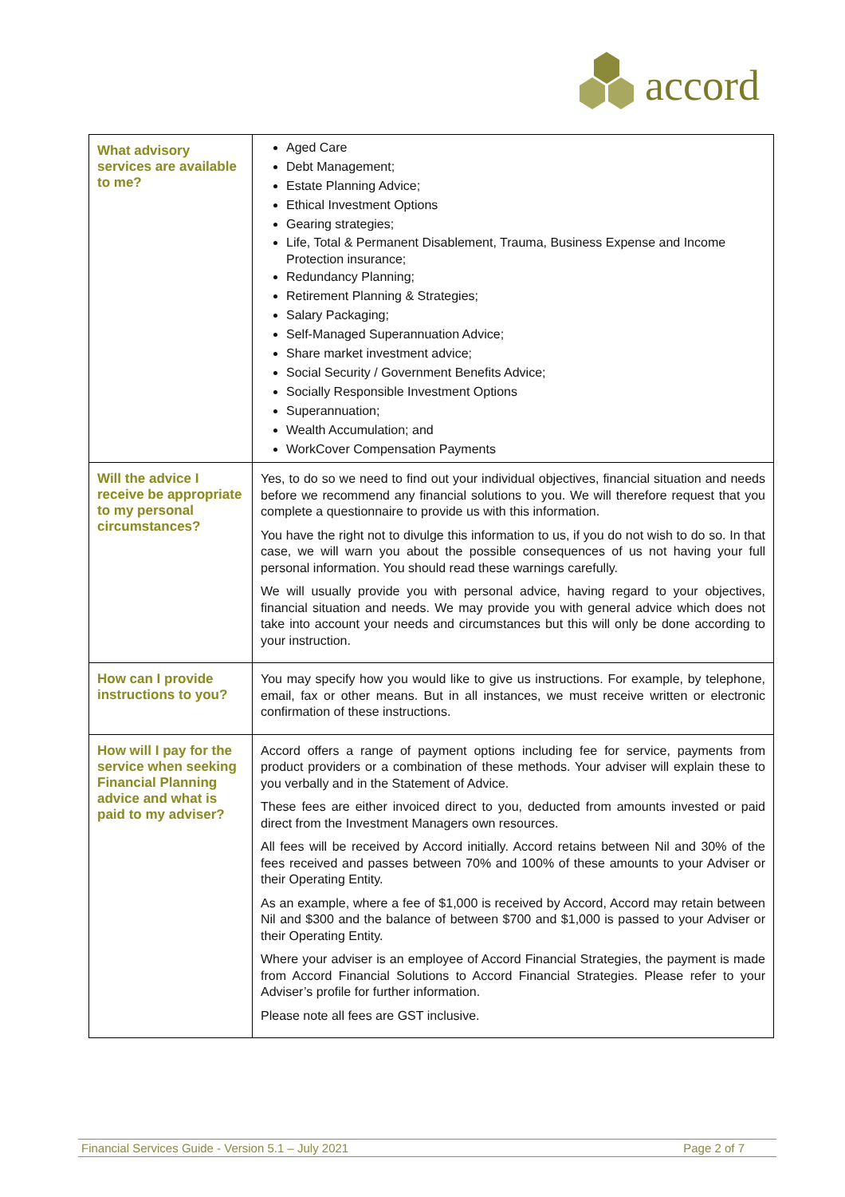accord
| What advisory services are available to me? | Aged Care Debt Management; Estate Planning Advice; Ethical Investment Options Gearing strategies; Life, Total & Permanent Disablement, Trauma, Business Expense and Income Protection insurance; Redundancy Planning; Retirement Planning & Strategies; Salary Packaging; Self-Managed Superannuation Advice; Share market investment advice; Social Security / Government Benefits Advice; Socially Responsible Investment Options Superannuation; Wealth Accumulation; and WorkCover Compensation Payments |
| Will the advice I receive be appropriate to my personal circumstances? | Yes, to do so we need to find out your individual objectives, financial situation and needs before we recommend any financial solutions to you. We will therefore request that you complete a questionnaire to provide us with this information. You have the right not to divulge this information to us, if you do not wish to do so. In that case, we will warn you about the possible consequences of us not having your full personal information. You should read these warnings carefully. We will usually provide you with personal advice, having regard to your objectives, financial situation and needs. We may provide you with general advice which does not take into account your needs and circumstances but this will only be done according to your instruction. |
| How can I provide instructions to you? | You may specify how you would like to give us instructions. For example, by telephone, email, fax or other means. But in all instances, we must receive written or electronic confirmation of these instructions. |
| How will I pay for the service when seeking Financial Planning advice and what is paid to my adviser? | Accord offers a range of payment options including fee for service, payments from product providers or a combination of these methods. Your adviser will explain these to you verbally and in the Statement of Advice. These fees are either invoiced direct to you, deducted from amounts invested or paid direct from the Investment Managers own resources. All fees will be received by Accord initially. Accord retains between Nil and 30% of the fees received and passes between 70% and 100% of these amounts to your Adviser or their Operating Entity. As an example, where a fee of $1,000 is received by Accord, Accord may retain between Nil and $300 and the balance of between $700 and $1,000 is passed to your Adviser or their Operating Entity. Where your adviser is an employee of Accord Financial Strategies, the payment is made from Accord Financial Solutions to Accord Financial Strategies. Please refer to your Adviser’s profile for further information. Please note all fees are GST inclusive. |
Financial Services Guide - Version 5.1 – July 2021 Page 2 of 7